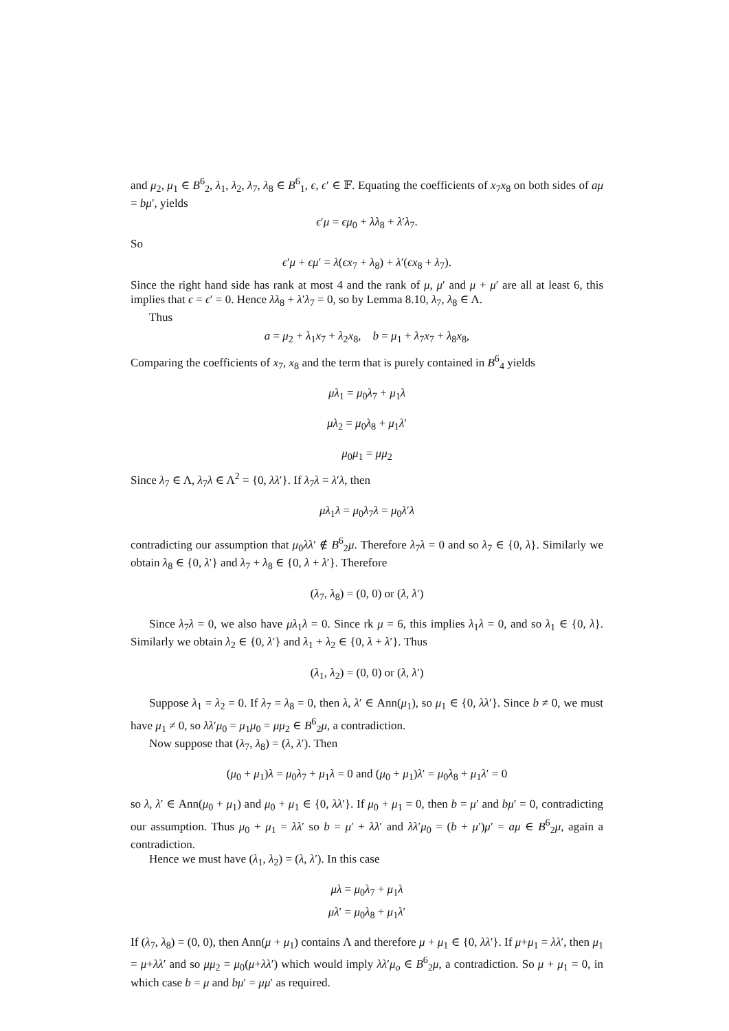and μ<sub>2</sub>, μ<sub>1</sub> ∈ B<sup>6</sup><sub>2</sub>, λ<sub>1</sub>, λ<sub>2</sub>, λ<sub>7</sub>, λ<sub>8</sub> ∈ B<sup>6</sup><sub>1</sub>, ϵ, ϵ′ ∈ 𝔽. Equating the coefficients of x<sub>7</sub>x<sub>8</sub> on both sides of aμ = bμ′, yields
ϵ′μ = ϵμ<sub>0</sub> + λλ<sub>8</sub> + λ′λ<sub>7</sub>.
So
ϵ′μ + ϵμ′ = λ(ϵx<sub>7</sub> + λ<sub>8</sub>) + λ′(ϵx<sub>8</sub> + λ<sub>7</sub>).
Since the right hand side has rank at most 4 and the rank of μ, μ′ and μ + μ′ are all at least 6, this implies that ϵ = ϵ′ = 0. Hence λλ<sub>8</sub> + λ′λ<sub>7</sub> = 0, so by Lemma 8.10, λ<sub>7</sub>, λ<sub>8</sub> ∈ Λ.
Thus
a = μ<sub>2</sub> + λ<sub>1</sub>x<sub>7</sub> + λ<sub>2</sub>x<sub>8</sub>, b = μ<sub>1</sub> + λ<sub>7</sub>x<sub>7</sub> + λ<sub>8</sub>x<sub>8</sub>,
Comparing the coefficients of x<sub>7</sub>, x<sub>8</sub> and the term that is purely contained in B<sup>6</sup><sub>4</sub> yields
μλ<sub>1</sub> = μ<sub>0</sub>λ<sub>7</sub> + μ<sub>1</sub>λ
μλ<sub>2</sub> = μ<sub>0</sub>λ<sub>8</sub> + μ<sub>1</sub>λ′
μ<sub>0</sub>μ<sub>1</sub> = μμ<sub>2</sub>
Since λ<sub>7</sub> ∈ Λ, λ<sub>7</sub>λ ∈ Λ<sup>2</sup> = {0, λλ′}. If λ<sub>7</sub>λ = λ′λ, then
μλ<sub>1</sub>λ = μ<sub>0</sub>λ<sub>7</sub>λ = μ<sub>0</sub>λ′λ
contradicting our assumption that μ<sub>0</sub>λλ′ ∉ B<sup>6</sup><sub>2</sub>μ. Therefore λ<sub>7</sub>λ = 0 and so λ<sub>7</sub> ∈ {0, λ}. Similarly we obtain λ<sub>8</sub> ∈ {0, λ′} and λ<sub>7</sub> + λ<sub>8</sub> ∈ {0, λ + λ′}. Therefore
(λ<sub>7</sub>, λ<sub>8</sub>) = (0, 0) or (λ, λ′)
Since λ<sub>7</sub>λ = 0, we also have μλ<sub>1</sub>λ = 0. Since rk μ = 6, this implies λ<sub>1</sub>λ = 0, and so λ<sub>1</sub> ∈ {0, λ}. Similarly we obtain λ<sub>2</sub> ∈ {0, λ′} and λ<sub>1</sub> + λ<sub>2</sub> ∈ {0, λ + λ′}. Thus
(λ<sub>1</sub>, λ<sub>2</sub>) = (0, 0) or (λ, λ′)
Suppose λ<sub>1</sub> = λ<sub>2</sub> = 0. If λ<sub>7</sub> = λ<sub>8</sub> = 0, then λ, λ′ ∈ Ann(μ<sub>1</sub>), so μ<sub>1</sub> ∈ {0, λλ′}. Since b ≠ 0, we must have μ<sub>1</sub> ≠ 0, so λλ′μ<sub>0</sub> = μ<sub>1</sub>μ<sub>0</sub> = μμ<sub>2</sub> ∈ B<sup>6</sup><sub>2</sub>μ, a contradiction.
Now suppose that (λ<sub>7</sub>, λ<sub>8</sub>) = (λ, λ′). Then
(μ<sub>0</sub> + μ<sub>1</sub>)λ = μ<sub>0</sub>λ<sub>7</sub> + μ<sub>1</sub>λ = 0 and (μ<sub>0</sub> + μ<sub>1</sub>)λ′ = μ<sub>0</sub>λ<sub>8</sub> + μ<sub>1</sub>λ′ = 0
so λ, λ′ ∈ Ann(μ<sub>0</sub> + μ<sub>1</sub>) and μ<sub>0</sub> + μ<sub>1</sub> ∈ {0, λλ′}. If μ<sub>0</sub> + μ<sub>1</sub> = 0, then b = μ′ and bμ′ = 0, contradicting our assumption. Thus μ<sub>0</sub> + μ<sub>1</sub> = λλ′ so b = μ′ + λλ′ and λλ′μ<sub>0</sub> = (b + μ′)μ′ = aμ ∈ B<sup>6</sup><sub>2</sub>μ, again a contradiction.
Hence we must have (λ<sub>1</sub>, λ<sub>2</sub>) = (λ, λ′). In this case
μλ = μ<sub>0</sub>λ<sub>7</sub> + μ<sub>1</sub>λ
μλ′ = μ<sub>0</sub>λ<sub>8</sub> + μ<sub>1</sub>λ′
If (λ<sub>7</sub>, λ<sub>8</sub>) = (0, 0), then Ann(μ + μ<sub>1</sub>) contains Λ and therefore μ + μ<sub>1</sub> ∈ {0, λλ′}. If μ+μ<sub>1</sub> = λλ′, then μ<sub>1</sub> = μ+λλ′ and so μμ<sub>2</sub> = μ<sub>0</sub>(μ+λλ′) which would imply λλ′μ<sub>o</sub> ∈ B<sup>6</sup><sub>2</sub>μ, a contradiction. So μ + μ<sub>1</sub> = 0, in which case b = μ and bμ′ = μμ′ as required.